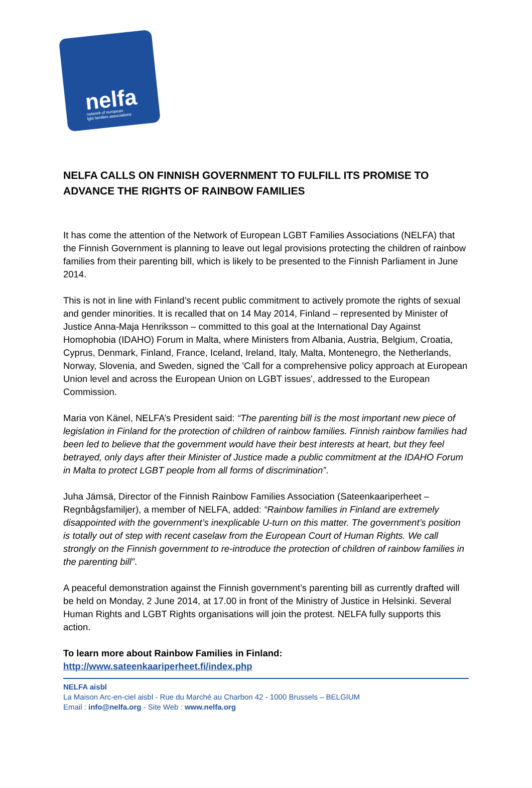nelfa network of european
lgbt families associations
NELFA CALLS ON FINNISH GOVERNMENT TO FULFILL ITS PROMISE TO ADVANCE THE RIGHTS OF RAINBOW FAMILIES
It has come the attention of the Network of European LGBT Families Associations (NELFA) that the Finnish Government is planning to leave out legal provisions protecting the children of rainbow families from their parenting bill, which is likely to be presented to the Finnish Parliament in June 2014.
This is not in line with Finland’s recent public commitment to actively promote the rights of sexual and gender minorities. It is recalled that on 14 May 2014, Finland – represented by Minister of Justice Anna-Maja Henriksson – committed to this goal at the International Day Against Homophobia (IDAHO) Forum in Malta, where Ministers from Albania, Austria, Belgium, Croatia, Cyprus, Denmark, Finland, France, Iceland, Ireland, Italy, Malta, Montenegro, the Netherlands, Norway, Slovenia, and Sweden, signed the 'Call for a comprehensive policy approach at European Union level and across the European Union on LGBT issues', addressed to the European Commission.
Maria von Känel, NELFA’s President said: “The parenting bill is the most important new piece of legislation in Finland for the protection of children of rainbow families. Finnish rainbow families had been led to believe that the government would have their best interests at heart, but they feel betrayed, only days after their Minister of Justice made a public commitment at the IDAHO Forum in Malta to protect LGBT people from all forms of discrimination”.
Juha Jämsä, Director of the Finnish Rainbow Families Association (Sateenkaariperheet – Regnbågsfamiljer), a member of NELFA, added: “Rainbow families in Finland are extremely disappointed with the government’s inexplicable U-turn on this matter. The government’s position is totally out of step with recent caselaw from the European Court of Human Rights. We call strongly on the Finnish government to re-introduce the protection of children of rainbow families in the parenting bill”.
A peaceful demonstration against the Finnish government’s parenting bill as currently drafted will be held on Monday, 2 June 2014, at 17.00 in front of the Ministry of Justice in Helsinki. Several Human Rights and LGBT Rights organisations will join the protest. NELFA fully supports this action.
To learn more about Rainbow Families in Finland:
http://www.sateenkaariperheet.fi/index.php
NELFA aisbl
La Maison Arc-en-ciel aisbl - Rue du Marché au Charbon 42 - 1000 Brussels – BELGIUM
Email : info@nelfa.org - Site Web : www.nelfa.org